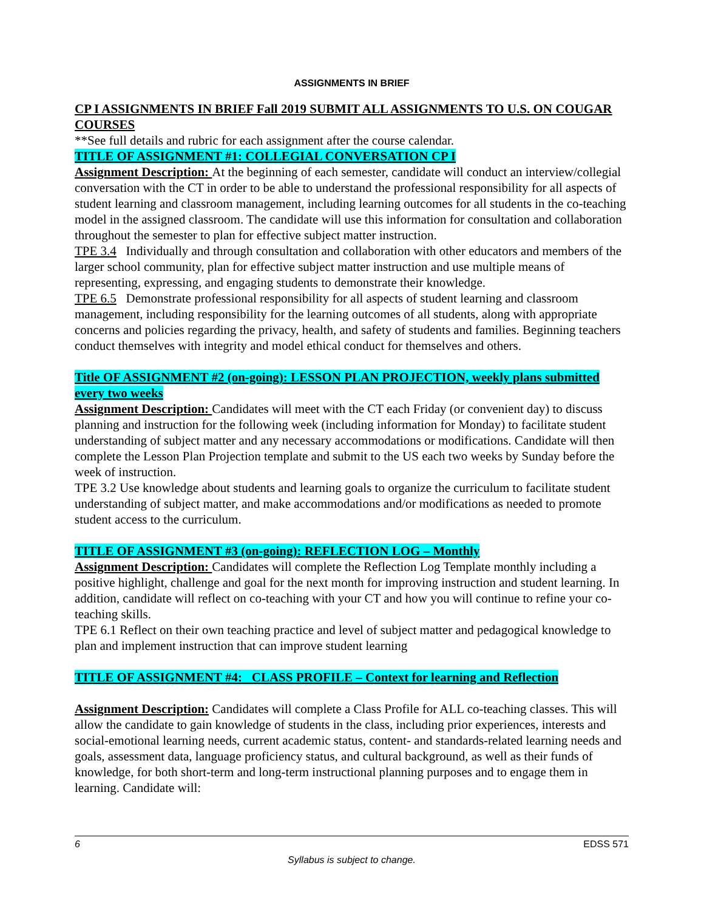ASSIGNMENTS IN BRIEF
CP I ASSIGNMENTS IN BRIEF Fall 2019 SUBMIT ALL ASSIGNMENTS TO U.S. ON COUGAR COURSES
**See full details and rubric for each assignment after the course calendar.
TITLE OF ASSIGNMENT #1: COLLEGIAL CONVERSATION CP I
Assignment Description: At the beginning of each semester, candidate will conduct an interview/collegial conversation with the CT in order to be able to understand the professional responsibility for all aspects of student learning and classroom management, including learning outcomes for all students in the co-teaching model in the assigned classroom. The candidate will use this information for consultation and collaboration throughout the semester to plan for effective subject matter instruction.
TPE 3.4 Individually and through consultation and collaboration with other educators and members of the larger school community, plan for effective subject matter instruction and use multiple means of representing, expressing, and engaging students to demonstrate their knowledge.
TPE 6.5 Demonstrate professional responsibility for all aspects of student learning and classroom management, including responsibility for the learning outcomes of all students, along with appropriate concerns and policies regarding the privacy, health, and safety of students and families. Beginning teachers conduct themselves with integrity and model ethical conduct for themselves and others.
Title OF ASSIGNMENT #2 (on-going): LESSON PLAN PROJECTION, weekly plans submitted every two weeks
Assignment Description: Candidates will meet with the CT each Friday (or convenient day) to discuss planning and instruction for the following week (including information for Monday) to facilitate student understanding of subject matter and any necessary accommodations or modifications. Candidate will then complete the Lesson Plan Projection template and submit to the US each two weeks by Sunday before the week of instruction.
TPE 3.2 Use knowledge about students and learning goals to organize the curriculum to facilitate student understanding of subject matter, and make accommodations and/or modifications as needed to promote student access to the curriculum.
TITLE OF ASSIGNMENT #3 (on-going): REFLECTION LOG – Monthly
Assignment Description: Candidates will complete the Reflection Log Template monthly including a positive highlight, challenge and goal for the next month for improving instruction and student learning. In addition, candidate will reflect on co-teaching with your CT and how you will continue to refine your co-teaching skills.
TPE 6.1 Reflect on their own teaching practice and level of subject matter and pedagogical knowledge to plan and implement instruction that can improve student learning
TITLE OF ASSIGNMENT #4: CLASS PROFILE – Context for learning and Reflection
Assignment Description: Candidates will complete a Class Profile for ALL co-teaching classes. This will allow the candidate to gain knowledge of students in the class, including prior experiences, interests and social-emotional learning needs, current academic status, content- and standards-related learning needs and goals, assessment data, language proficiency status, and cultural background, as well as their funds of knowledge, for both short-term and long-term instructional planning purposes and to engage them in learning. Candidate will:
6 EDSS 571
Syllabus is subject to change.